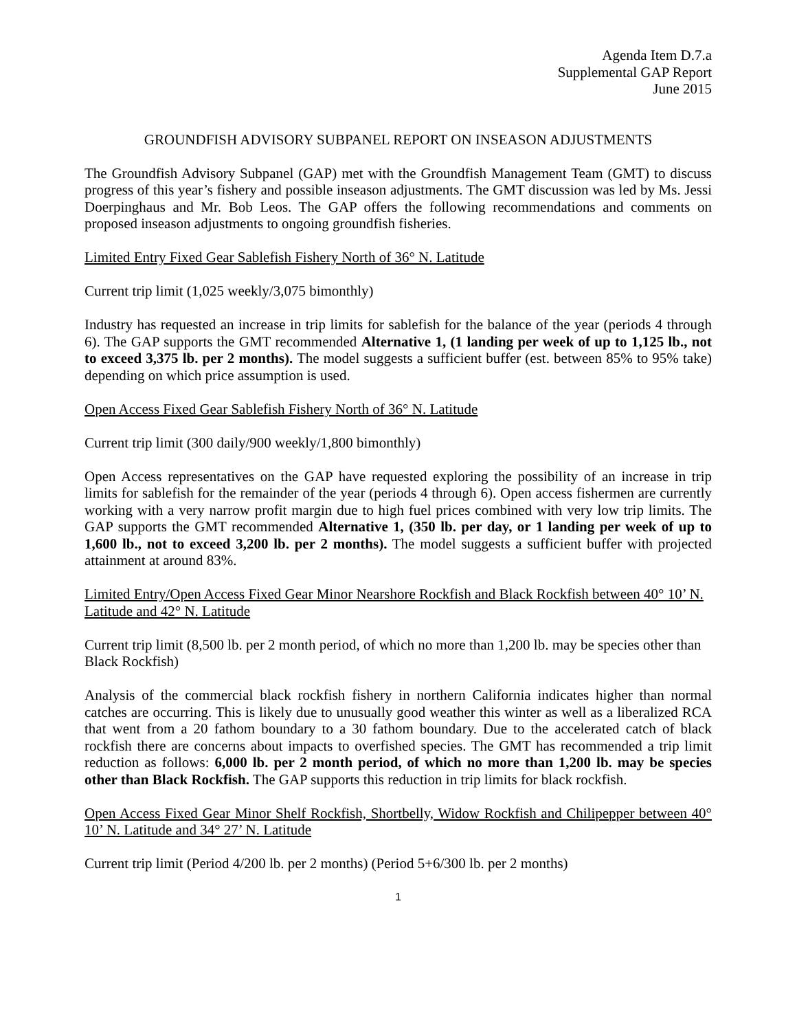Agenda Item D.7.a
Supplemental GAP Report
June 2015
GROUNDFISH ADVISORY SUBPANEL REPORT ON INSEASON ADJUSTMENTS
The Groundfish Advisory Subpanel (GAP) met with the Groundfish Management Team (GMT) to discuss progress of this year’s fishery and possible inseason adjustments. The GMT discussion was led by Ms. Jessi Doerpinghaus and Mr. Bob Leos. The GAP offers the following recommendations and comments on proposed inseason adjustments to ongoing groundfish fisheries.
Limited Entry Fixed Gear Sablefish Fishery North of 36° N. Latitude
Current trip limit (1,025 weekly/3,075 bimonthly)
Industry has requested an increase in trip limits for sablefish for the balance of the year (periods 4 through 6). The GAP supports the GMT recommended Alternative 1, (1 landing per week of up to 1,125 lb., not to exceed 3,375 lb. per 2 months). The model suggests a sufficient buffer (est. between 85% to 95% take) depending on which price assumption is used.
Open Access Fixed Gear Sablefish Fishery North of 36° N. Latitude
Current trip limit (300 daily/900 weekly/1,800 bimonthly)
Open Access representatives on the GAP have requested exploring the possibility of an increase in trip limits for sablefish for the remainder of the year (periods 4 through 6). Open access fishermen are currently working with a very narrow profit margin due to high fuel prices combined with very low trip limits. The GAP supports the GMT recommended Alternative 1, (350 lb. per day, or 1 landing per week of up to 1,600 lb., not to exceed 3,200 lb. per 2 months). The model suggests a sufficient buffer with projected attainment at around 83%.
Limited Entry/Open Access Fixed Gear Minor Nearshore Rockfish and Black Rockfish between 40° 10’ N. Latitude and 42° N. Latitude
Current trip limit (8,500 lb. per 2 month period, of which no more than 1,200 lb. may be species other than Black Rockfish)
Analysis of the commercial black rockfish fishery in northern California indicates higher than normal catches are occurring. This is likely due to unusually good weather this winter as well as a liberalized RCA that went from a 20 fathom boundary to a 30 fathom boundary. Due to the accelerated catch of black rockfish there are concerns about impacts to overfished species. The GMT has recommended a trip limit reduction as follows: 6,000 lb. per 2 month period, of which no more than 1,200 lb. may be species other than Black Rockfish. The GAP supports this reduction in trip limits for black rockfish.
Open Access Fixed Gear Minor Shelf Rockfish, Shortbelly, Widow Rockfish and Chilipepper between 40° 10’ N. Latitude and 34° 27’ N. Latitude
Current trip limit (Period 4/200 lb. per 2 months) (Period 5+6/300 lb. per 2 months)
1